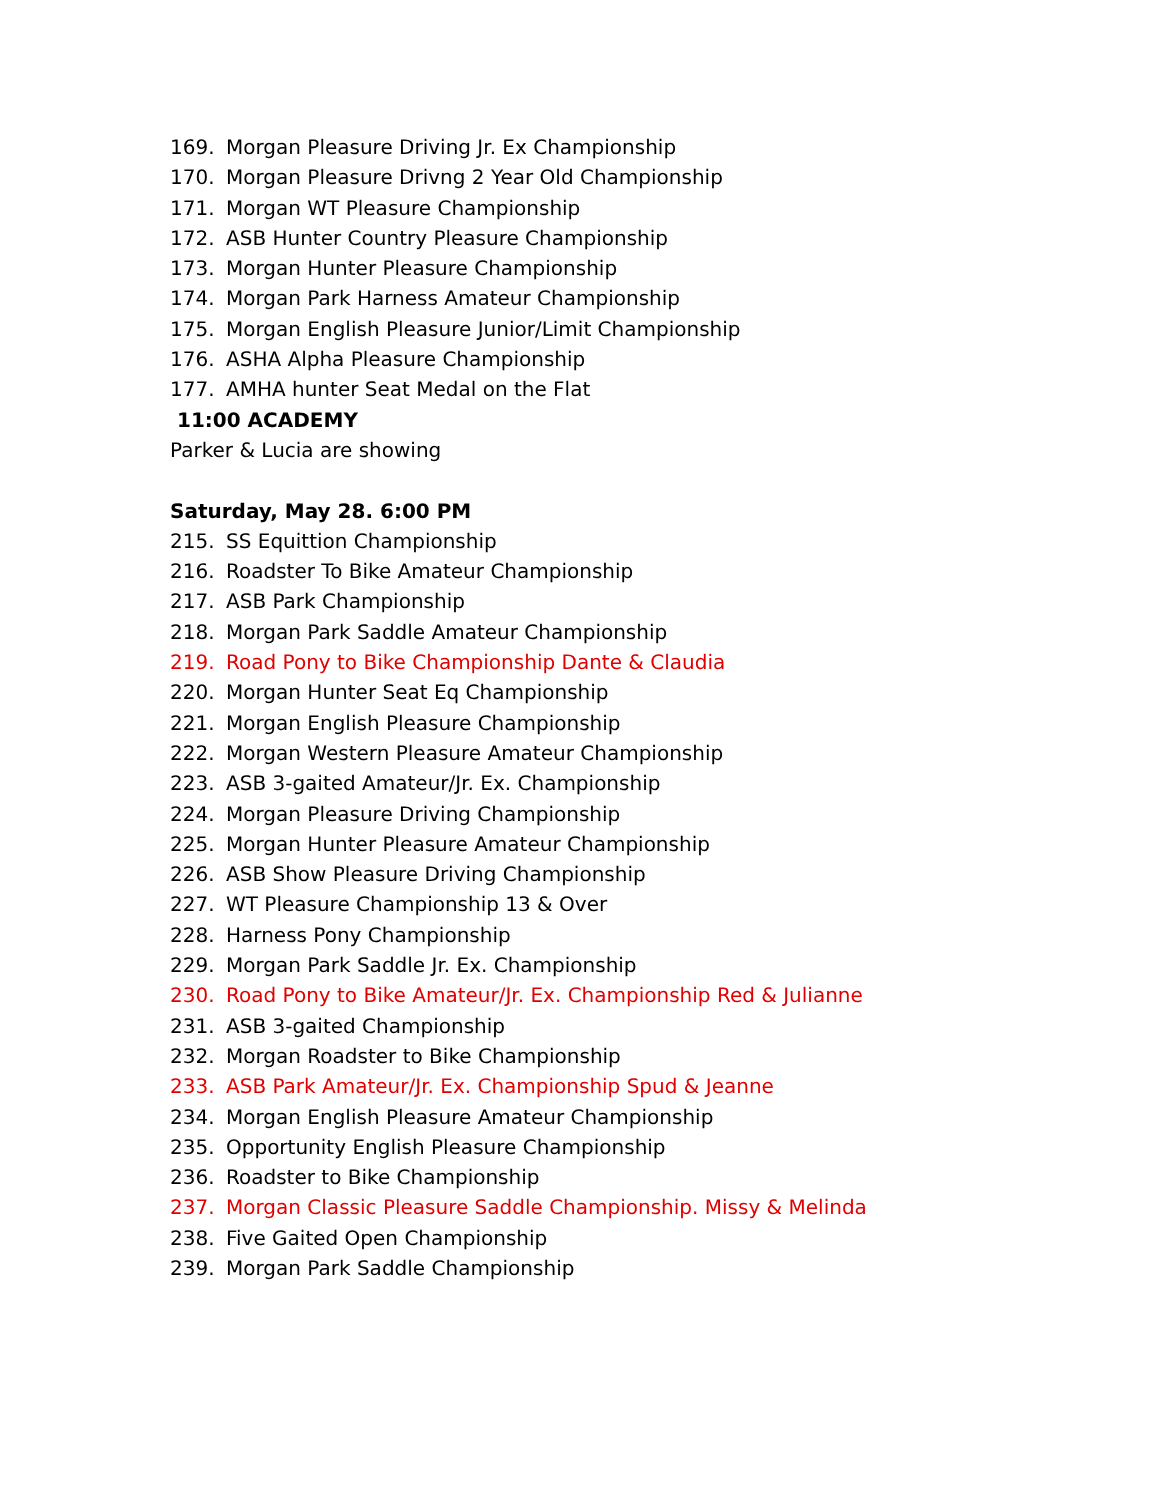169. Morgan Pleasure Driving Jr. Ex Championship
170. Morgan Pleasure Drivng 2 Year Old Championship
171. Morgan WT Pleasure Championship
172. ASB Hunter Country Pleasure Championship
173. Morgan Hunter Pleasure Championship
174. Morgan Park Harness Amateur Championship
175. Morgan English Pleasure Junior/Limit Championship
176. ASHA Alpha Pleasure Championship
177. AMHA hunter Seat Medal on the Flat
11:00 ACADEMY
Parker & Lucia are showing
Saturday, May 28. 6:00 PM
215. SS Equittion Championship
216. Roadster To Bike Amateur Championship
217. ASB Park Championship
218. Morgan Park Saddle Amateur Championship
219. Road Pony to Bike Championship Dante & Claudia
220. Morgan Hunter Seat Eq Championship
221. Morgan English Pleasure Championship
222. Morgan Western Pleasure Amateur Championship
223. ASB 3-gaited Amateur/Jr. Ex. Championship
224. Morgan Pleasure Driving Championship
225. Morgan Hunter Pleasure Amateur Championship
226. ASB Show Pleasure Driving Championship
227. WT Pleasure Championship 13 & Over
228. Harness Pony Championship
229. Morgan Park Saddle Jr. Ex. Championship
230. Road Pony to Bike Amateur/Jr. Ex. Championship Red & Julianne
231. ASB 3-gaited Championship
232. Morgan Roadster to Bike Championship
233. ASB Park Amateur/Jr. Ex. Championship Spud & Jeanne
234. Morgan English Pleasure Amateur Championship
235. Opportunity English Pleasure Championship
236. Roadster to Bike Championship
237. Morgan Classic Pleasure Saddle Championship. Missy & Melinda
238. Five Gaited Open Championship
239. Morgan Park Saddle Championship